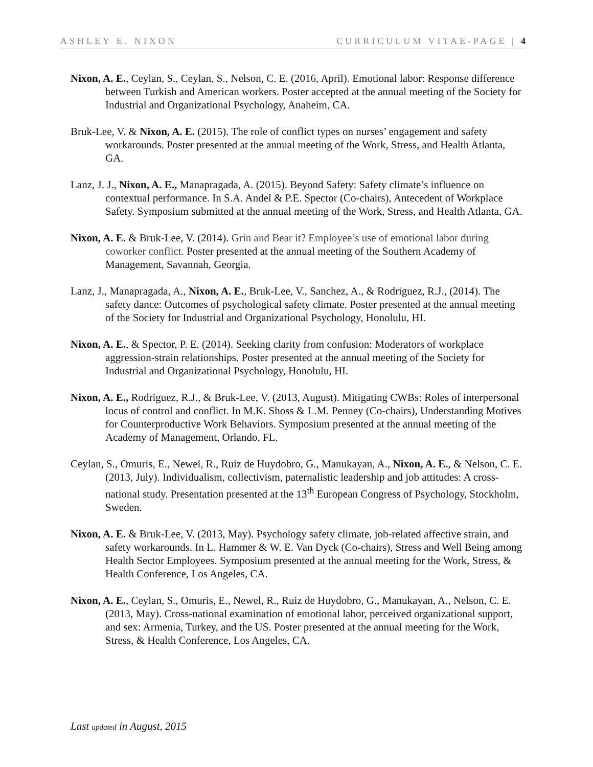ASHLEY E. NIXON CURRICULUM VITAE-PAGE | 4
Nixon, A. E., Ceylan, S., Ceylan, S., Nelson, C. E. (2016, April). Emotional labor: Response difference between Turkish and American workers. Poster accepted at the annual meeting of the Society for Industrial and Organizational Psychology, Anaheim, CA.
Bruk-Lee, V. & Nixon, A. E. (2015). The role of conflict types on nurses’ engagement and safety workarounds. Poster presented at the annual meeting of the Work, Stress, and Health Atlanta, GA.
Lanz, J. J., Nixon, A. E., Manapragada, A. (2015). Beyond Safety: Safety climate’s influence on contextual performance. In S.A. Andel & P.E. Spector (Co-chairs), Antecedent of Workplace Safety. Symposium submitted at the annual meeting of the Work, Stress, and Health Atlanta, GA.
Nixon, A. E. & Bruk-Lee, V. (2014). Grin and Bear it? Employee’s use of emotional labor during coworker conflict. Poster presented at the annual meeting of the Southern Academy of Management, Savannah, Georgia.
Lanz, J., Manapragada, A., Nixon, A. E., Bruk-Lee, V., Sanchez, A., & Rodriguez, R.J., (2014). The safety dance: Outcomes of psychological safety climate. Poster presented at the annual meeting of the Society for Industrial and Organizational Psychology, Honolulu, HI.
Nixon, A. E., & Spector, P. E. (2014). Seeking clarity from confusion: Moderators of workplace aggression-strain relationships. Poster presented at the annual meeting of the Society for Industrial and Organizational Psychology, Honolulu, HI.
Nixon, A. E., Rodriguez, R.J., & Bruk-Lee, V. (2013, August). Mitigating CWBs: Roles of interpersonal locus of control and conflict. In M.K. Shoss & L.M. Penney (Co-chairs), Understanding Motives for Counterproductive Work Behaviors. Symposium presented at the annual meeting of the Academy of Management, Orlando, FL.
Ceylan, S., Omuris, E., Newel, R., Ruiz de Huydobro, G., Manukayan, A., Nixon, A. E., & Nelson, C. E. (2013, July). Individualism, collectivism, paternalistic leadership and job attitudes: A cross-national study. Presentation presented at the 13<sup>th</sup> European Congress of Psychology, Stockholm, Sweden.
Nixon, A. E. & Bruk-Lee, V. (2013, May). Psychology safety climate, job-related affective strain, and safety workarounds. In L. Hammer & W. E. Van Dyck (Co-chairs), Stress and Well Being among Health Sector Employees. Symposium presented at the annual meeting for the Work, Stress, & Health Conference, Los Angeles, CA.
Nixon, A. E., Ceylan, S., Omuris, E., Newel, R., Ruiz de Huydobro, G., Manukayan, A., Nelson, C. E. (2013, May). Cross-national examination of emotional labor, perceived organizational support, and sex: Armenia, Turkey, and the US. Poster presented at the annual meeting for the Work, Stress, & Health Conference, Los Angeles, CA.
Last updated in August, 2015